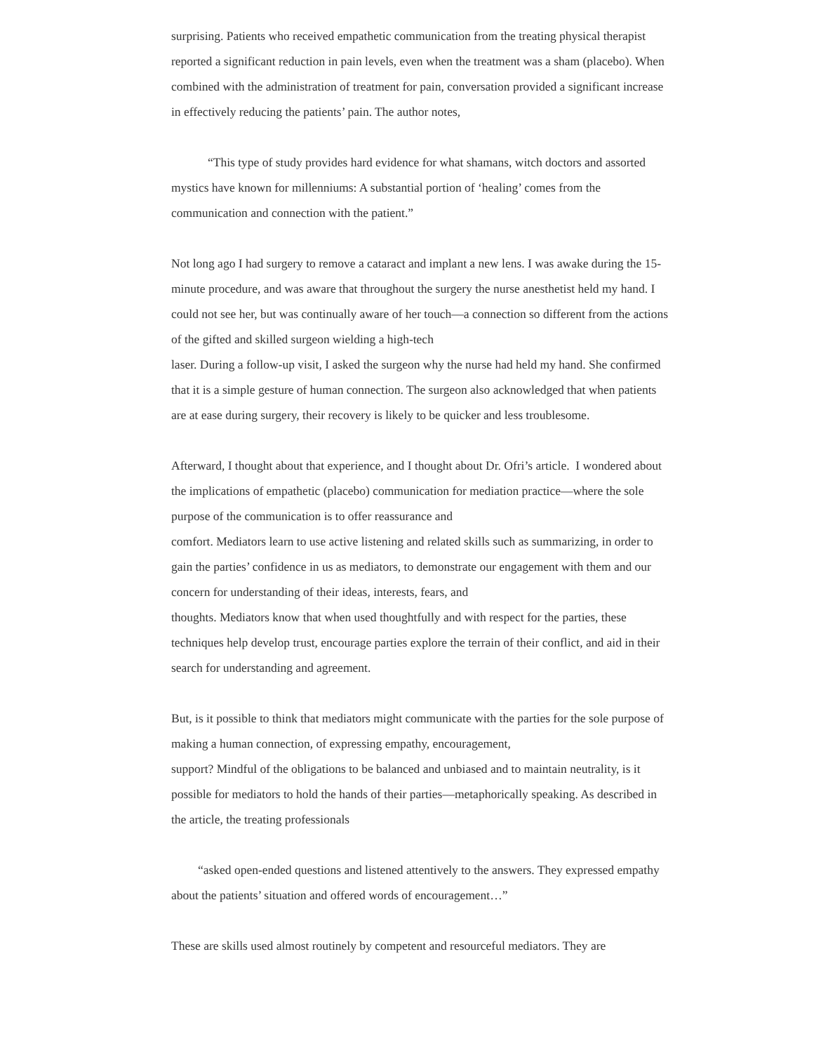surprising. Patients who received empathetic communication from the treating physical therapist reported a significant reduction in pain levels, even when the treatment was a sham (placebo). When combined with the administration of treatment for pain, conversation provided a significant increase in effectively reducing the patients’ pain. The author notes,
“This type of study provides hard evidence for what shamans, witch doctors and assorted mystics have known for millenniums: A substantial portion of ‘healing’ comes from the communication and connection with the patient.”
Not long ago I had surgery to remove a cataract and implant a new lens. I was awake during the 15-minute procedure, and was aware that throughout the surgery the nurse anesthetist held my hand. I could not see her, but was continually aware of her touch—a connection so different from the actions of the gifted and skilled surgeon wielding a high-tech
laser. During a follow-up visit, I asked the surgeon why the nurse had held my hand. She confirmed that it is a simple gesture of human connection. The surgeon also acknowledged that when patients are at ease during surgery, their recovery is likely to be quicker and less troublesome.
Afterward, I thought about that experience, and I thought about Dr. Ofri’s article. I wondered about the implications of empathetic (placebo) communication for mediation practice—where the sole purpose of the communication is to offer reassurance and
comfort. Mediators learn to use active listening and related skills such as summarizing, in order to gain the parties’ confidence in us as mediators, to demonstrate our engagement with them and our concern for understanding of their ideas, interests, fears, and
thoughts. Mediators know that when used thoughtfully and with respect for the parties, these techniques help develop trust, encourage parties explore the terrain of their conflict, and aid in their search for understanding and agreement.
But, is it possible to think that mediators might communicate with the parties for the sole purpose of making a human connection, of expressing empathy, encouragement,
support? Mindful of the obligations to be balanced and unbiased and to maintain neutrality, is it possible for mediators to hold the hands of their parties—metaphorically speaking. As described in the article, the treating professionals
“asked open-ended questions and listened attentively to the answers. They expressed empathy about the patients’ situation and offered words of encouragement…”
These are skills used almost routinely by competent and resourceful mediators. They are